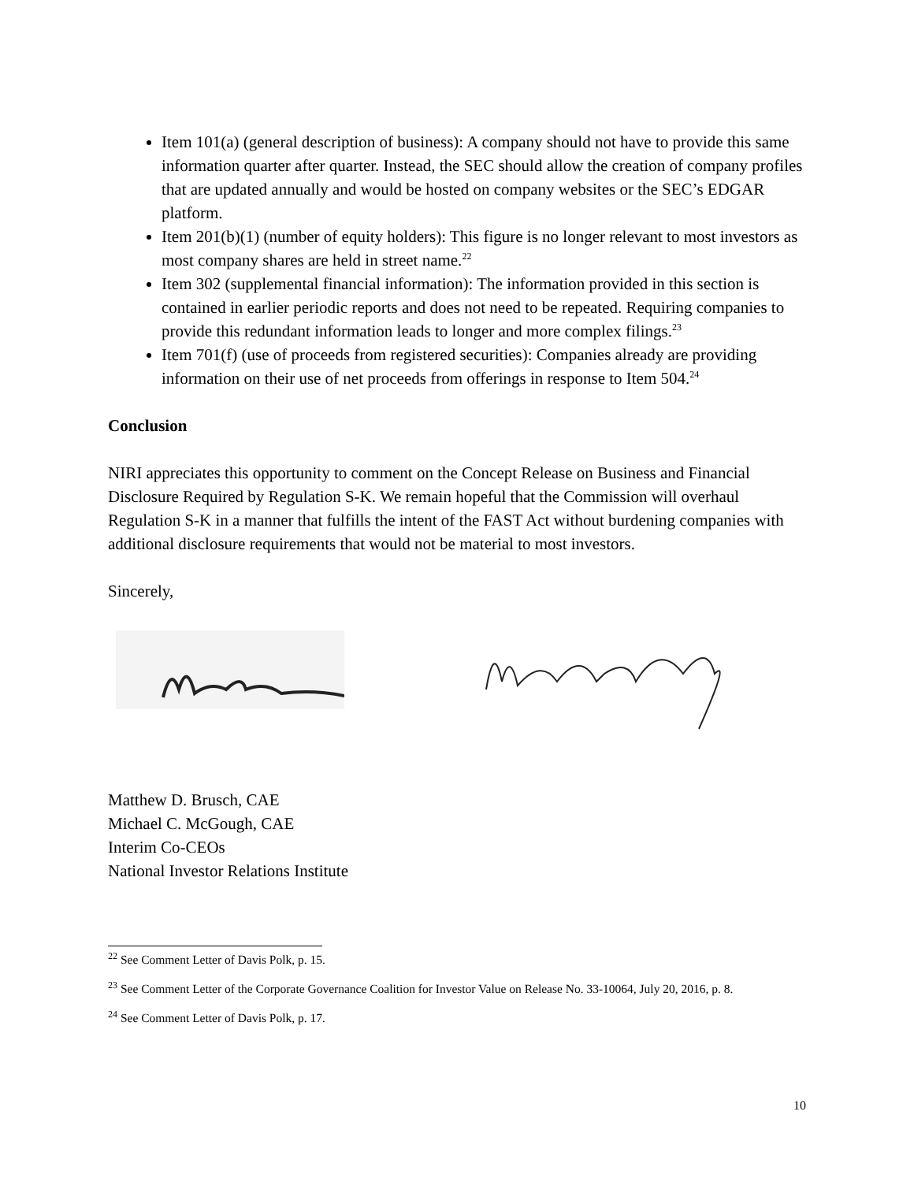Item 101(a) (general description of business): A company should not have to provide this same information quarter after quarter. Instead, the SEC should allow the creation of company profiles that are updated annually and would be hosted on company websites or the SEC’s EDGAR platform.
Item 201(b)(1) (number of equity holders): This figure is no longer relevant to most investors as most company shares are held in street name.<sup>22</sup>
Item 302 (supplemental financial information): The information provided in this section is contained in earlier periodic reports and does not need to be repeated. Requiring companies to provide this redundant information leads to longer and more complex filings.<sup>23</sup>
Item 701(f) (use of proceeds from registered securities): Companies already are providing information on their use of net proceeds from offerings in response to Item 504.<sup>24</sup>
Conclusion
NIRI appreciates this opportunity to comment on the Concept Release on Business and Financial Disclosure Required by Regulation S-K. We remain hopeful that the Commission will overhaul Regulation S-K in a manner that fulfills the intent of the FAST Act without burdening companies with additional disclosure requirements that would not be material to most investors.
Sincerely,
Matthew D. Brusch, CAE
Michael C. McGough, CAE
Interim Co-CEOs
National Investor Relations Institute
<sup>22</sup> See Comment Letter of Davis Polk, p. 15.
<sup>23</sup> See Comment Letter of the Corporate Governance Coalition for Investor Value on Release No. 33-10064, July 20, 2016, p. 8.
<sup>24</sup> See Comment Letter of Davis Polk, p. 17.
10